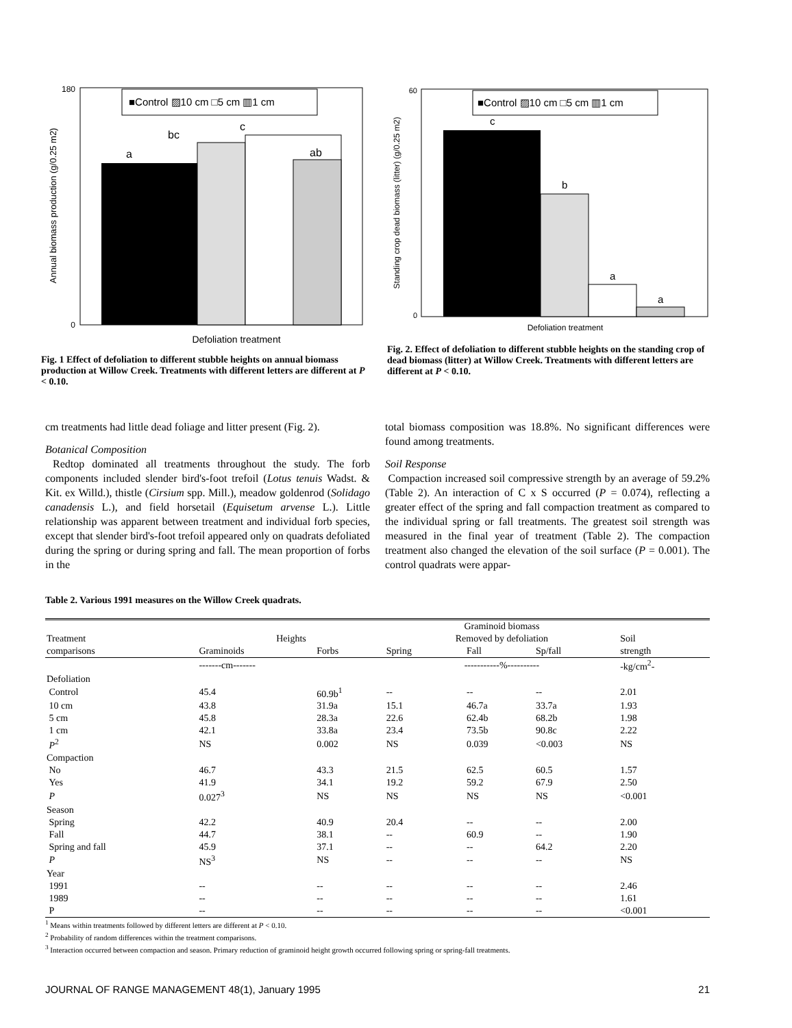■Control ▨10 cm □5 cm ▥1 cm
a
bc
c
ab
180
0
Defoliation treatment
Annual biomass production (g/0.25 m2)
Fig. 1 Effect of defoliation to different stubble heights on annual biomass production at Willow Creek. Treatments with different letters are different at P < 0.10.
■Control ▨10 cm □5 cm ▥1 cm
c
b
a
a
60
0
Defoliation treatment
Standing crop dead biomass (litter) (g/0.25 m2)
Fig. 2. Effect of defoliation to different stubble heights on the standing crop of dead biomass (litter) at Willow Creek. Treatments with different letters are different at P < 0.10.
cm treatments had little dead foliage and litter present (Fig. 2).
Botanical Composition
Redtop dominated all treatments throughout the study. The forb components included slender bird's-foot trefoil (Lotus tenuis Wadst. & Kit. ex Willd.), thistle (Cirsium spp. Mill.), meadow goldenrod (Solidago canadensis L.), and field horsetail (Equisetum arvense L.). Little relationship was apparent between treatment and individual forb species, except that slender bird's-foot trefoil appeared only on quadrats defoliated during the spring or during spring and fall. The mean proportion of forbs in the
total biomass composition was 18.8%. No significant differences were found among treatments.
Soil Response
Compaction increased soil compressive strength by an average of 59.2% (Table 2). An interaction of C x S occurred (P = 0.074), reflecting a greater effect of the spring and fall compaction treatment as compared to the individual spring or fall treatments. The greatest soil strength was measured in the final year of treatment (Table 2). The compaction treatment also changed the elevation of the soil surface (P = 0.001). The control quadrats were appar-
Table 2. Various 1991 measures on the Willow Creek quadrats.
| | | | Graminoid biomass | | | |
| --- | --- | --- | --- | --- | --- | --- |
| Treatment | Heights | | Removed by defoliation | | | Soil |
| comparisons | Graminoids | Forbs | Spring | Fall | Sp/fall | strength |
| | -------cm------- | | -----------%---------- | | | -kg/cm<sup>2</sup>- |
| Defoliation | | | | | | |
| Control | 45.4 | 60.9b<sup>1</sup> | -- | -- | -- | 2.01 |
| 10 cm | 43.8 | 31.9a | 15.1 | 46.7a | 33.7a | 1.93 |
| 5 cm | 45.8 | 28.3a | 22.6 | 62.4b | 68.2b | 1.98 |
| 1 cm | 42.1 | 33.8a | 23.4 | 73.5b | 90.8c | 2.22 |
| P<sup>2</sup> | NS | 0.002 | NS | 0.039 | <0.003 | NS |
| Compaction | | | | | | |
| No | 46.7 | 43.3 | 21.5 | 62.5 | 60.5 | 1.57 |
| Yes | 41.9 | 34.1 | 19.2 | 59.2 | 67.9 | 2.50 |
| P | 0.027<sup>3</sup> | NS | NS | NS | NS | <0.001 |
| Season | | | | | | |
| Spring | 42.2 | 40.9 | 20.4 | -- | -- | 2.00 |
| Fall | 44.7 | 38.1 | -- | 60.9 | -- | 1.90 |
| Spring and fall | 45.9 | 37.1 | -- | -- | 64.2 | 2.20 |
| P | NS<sup>3</sup> | NS | -- | -- | -- | NS |
| Year | | | | | | |
| 1991 | -- | -- | -- | -- | -- | 2.46 |
| 1989 | -- | -- | -- | -- | -- | 1.61 |
| P | -- | -- | -- | -- | -- | <0.001 |
<sup>1</sup> Means within treatments followed by different letters are different at P < 0.10.
<sup>2</sup> Probability of random differences within the treatment comparisons.
<sup>3</sup> Interaction occurred between compaction and season. Primary reduction of graminoid height growth occurred following spring or spring-fall treatments.
JOURNAL OF RANGE MANAGEMENT 48(1), January 1995 21